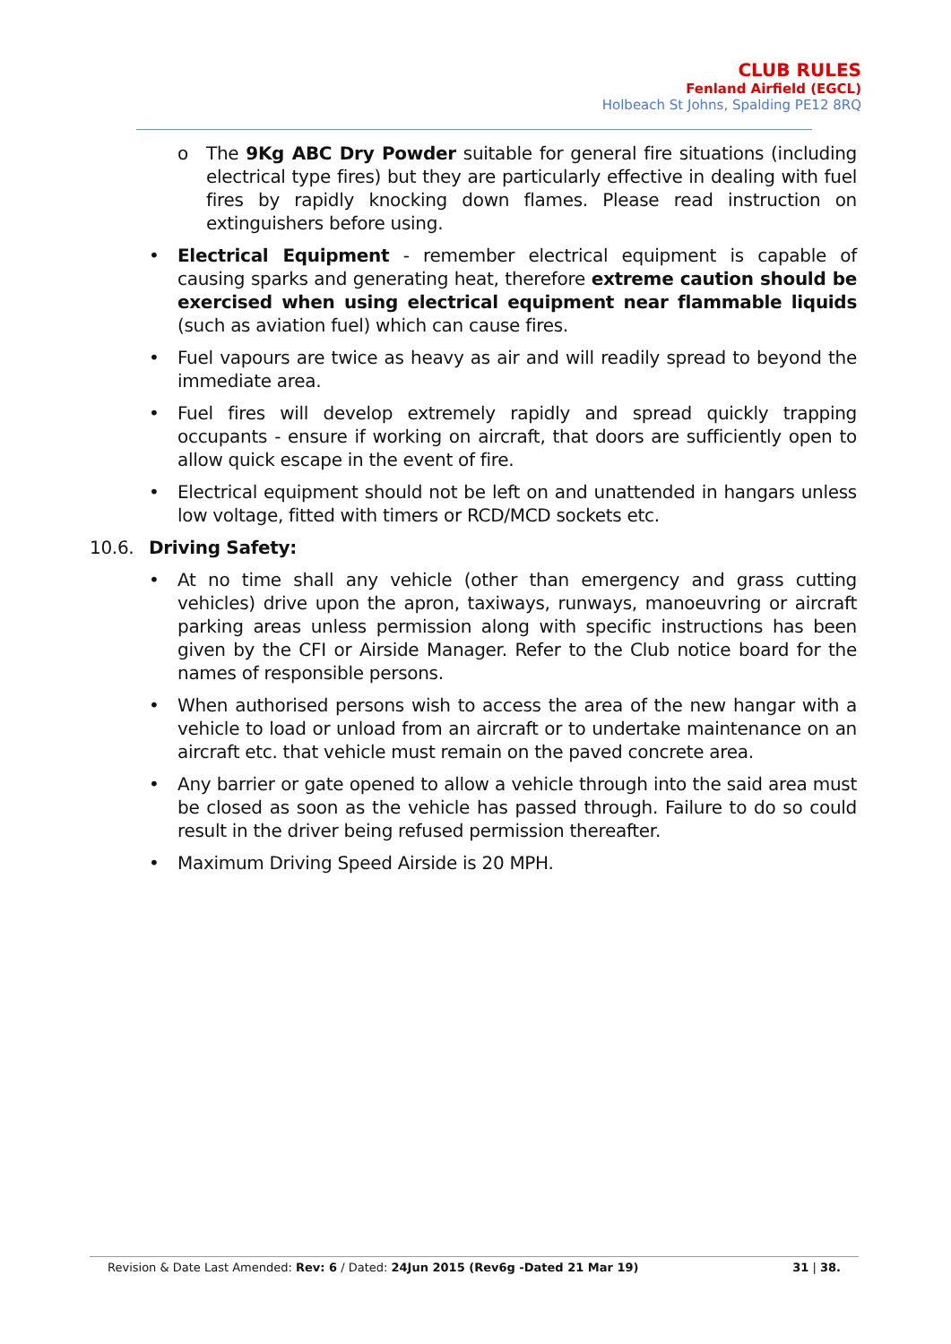CLUB RULES
Fenland Airfield (EGCL)
Holbeach St Johns, Spalding PE12 8RQ
o The 9Kg ABC Dry Powder suitable for general fire situations (including electrical type fires) but they are particularly effective in dealing with fuel fires by rapidly knocking down flames. Please read instruction on extinguishers before using.
• Electrical Equipment - remember electrical equipment is capable of causing sparks and generating heat, therefore extreme caution should be exercised when using electrical equipment near flammable liquids (such as aviation fuel) which can cause fires.
• Fuel vapours are twice as heavy as air and will readily spread to beyond the immediate area.
• Fuel fires will develop extremely rapidly and spread quickly trapping occupants - ensure if working on aircraft, that doors are sufficiently open to allow quick escape in the event of fire.
• Electrical equipment should not be left on and unattended in hangars unless low voltage, fitted with timers or RCD/MCD sockets etc.
10.6. Driving Safety:
• At no time shall any vehicle (other than emergency and grass cutting vehicles) drive upon the apron, taxiways, runways, manoeuvring or aircraft parking areas unless permission along with specific instructions has been given by the CFI or Airside Manager. Refer to the Club notice board for the names of responsible persons.
• When authorised persons wish to access the area of the new hangar with a vehicle to load or unload from an aircraft or to undertake maintenance on an aircraft etc. that vehicle must remain on the paved concrete area.
• Any barrier or gate opened to allow a vehicle through into the said area must be closed as soon as the vehicle has passed through. Failure to do so could result in the driver being refused permission thereafter.
• Maximum Driving Speed Airside is 20 MPH.
Revision & Date Last Amended: Rev: 6 / Dated: 24Jun 2015 (Rev6g -Dated 21 Mar 19)
31 | 38.